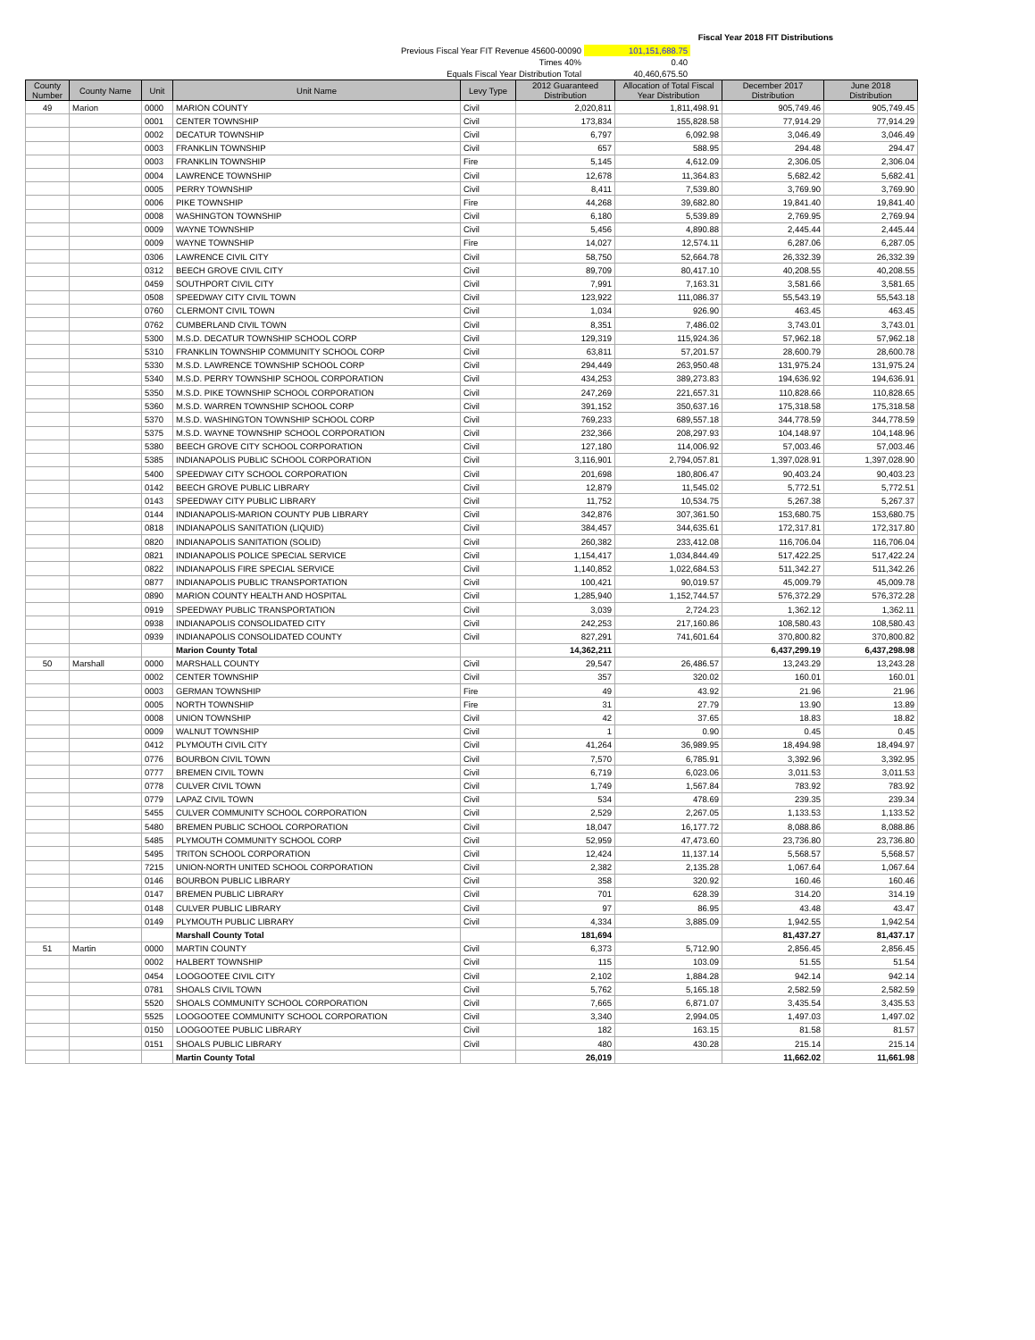Fiscal Year 2018 FIT Distributions
| Previous Fiscal Year FIT Revenue 45600-00090 | 101,151,688.75 |
| Times 40% | 0.40 |
| Equals Fiscal Year Distribution Total | 40,460,675.50 |
| County Number | County Name | Unit | Unit Name | Levy Type | 2012 Guaranteed Distribution | Allocation of Total Fiscal Year Distribution | December 2017 Distribution | June 2018 Distribution |
| --- | --- | --- | --- | --- | --- | --- | --- | --- |
| 49 | Marion | 0000 | MARION COUNTY | Civil | 2,020,811 | 1,811,498.91 | 905,749.46 | 905,749.45 |
| | | 0001 | CENTER TOWNSHIP | Civil | 173,834 | 155,828.58 | 77,914.29 | 77,914.29 |
| | | 0002 | DECATUR TOWNSHIP | Civil | 6,797 | 6,092.98 | 3,046.49 | 3,046.49 |
| | | 0003 | FRANKLIN TOWNSHIP | Civil | 657 | 588.95 | 294.48 | 294.47 |
| | | 0003 | FRANKLIN TOWNSHIP | Fire | 5,145 | 4,612.09 | 2,306.05 | 2,306.04 |
| | | 0004 | LAWRENCE TOWNSHIP | Civil | 12,678 | 11,364.83 | 5,682.42 | 5,682.41 |
| | | 0005 | PERRY TOWNSHIP | Civil | 8,411 | 7,539.80 | 3,769.90 | 3,769.90 |
| | | 0006 | PIKE TOWNSHIP | Fire | 44,268 | 39,682.80 | 19,841.40 | 19,841.40 |
| | | 0008 | WASHINGTON TOWNSHIP | Civil | 6,180 | 5,539.89 | 2,769.95 | 2,769.94 |
| | | 0009 | WAYNE TOWNSHIP | Civil | 5,456 | 4,890.88 | 2,445.44 | 2,445.44 |
| | | 0009 | WAYNE TOWNSHIP | Fire | 14,027 | 12,574.11 | 6,287.06 | 6,287.05 |
| | | 0306 | LAWRENCE CIVIL CITY | Civil | 58,750 | 52,664.78 | 26,332.39 | 26,332.39 |
| | | 0312 | BEECH GROVE CIVIL CITY | Civil | 89,709 | 80,417.10 | 40,208.55 | 40,208.55 |
| | | 0459 | SOUTHPORT CIVIL CITY | Civil | 7,991 | 7,163.31 | 3,581.66 | 3,581.65 |
| | | 0508 | SPEEDWAY CITY CIVIL TOWN | Civil | 123,922 | 111,086.37 | 55,543.19 | 55,543.18 |
| | | 0760 | CLERMONT CIVIL TOWN | Civil | 1,034 | 926.90 | 463.45 | 463.45 |
| | | 0762 | CUMBERLAND CIVIL TOWN | Civil | 8,351 | 7,486.02 | 3,743.01 | 3,743.01 |
| | | 5300 | M.S.D. DECATUR TOWNSHIP SCHOOL CORP | Civil | 129,319 | 115,924.36 | 57,962.18 | 57,962.18 |
| | | 5310 | FRANKLIN TOWNSHIP COMMUNITY SCHOOL CORP | Civil | 63,811 | 57,201.57 | 28,600.79 | 28,600.78 |
| | | 5330 | M.S.D. LAWRENCE TOWNSHIP SCHOOL CORP | Civil | 294,449 | 263,950.48 | 131,975.24 | 131,975.24 |
| | | 5340 | M.S.D. PERRY TOWNSHIP SCHOOL CORPORATION | Civil | 434,253 | 389,273.83 | 194,636.92 | 194,636.91 |
| | | 5350 | M.S.D. PIKE TOWNSHIP SCHOOL CORPORATION | Civil | 247,269 | 221,657.31 | 110,828.66 | 110,828.65 |
| | | 5360 | M.S.D. WARREN TOWNSHIP SCHOOL CORP | Civil | 391,152 | 350,637.16 | 175,318.58 | 175,318.58 |
| | | 5370 | M.S.D. WASHINGTON TOWNSHIP SCHOOL CORP | Civil | 769,233 | 689,557.18 | 344,778.59 | 344,778.59 |
| | | 5375 | M.S.D. WAYNE TOWNSHIP SCHOOL CORPORATION | Civil | 232,366 | 208,297.93 | 104,148.97 | 104,148.96 |
| | | 5380 | BEECH GROVE CITY SCHOOL CORPORATION | Civil | 127,180 | 114,006.92 | 57,003.46 | 57,003.46 |
| | | 5385 | INDIANAPOLIS PUBLIC SCHOOL CORPORATION | Civil | 3,116,901 | 2,794,057.81 | 1,397,028.91 | 1,397,028.90 |
| | | 5400 | SPEEDWAY CITY SCHOOL CORPORATION | Civil | 201,698 | 180,806.47 | 90,403.24 | 90,403.23 |
| | | 0142 | BEECH GROVE PUBLIC LIBRARY | Civil | 12,879 | 11,545.02 | 5,772.51 | 5,772.51 |
| | | 0143 | SPEEDWAY CITY PUBLIC LIBRARY | Civil | 11,752 | 10,534.75 | 5,267.38 | 5,267.37 |
| | | 0144 | INDIANAPOLIS-MARION COUNTY PUB LIBRARY | Civil | 342,876 | 307,361.50 | 153,680.75 | 153,680.75 |
| | | 0818 | INDIANAPOLIS SANITATION (LIQUID) | Civil | 384,457 | 344,635.61 | 172,317.81 | 172,317.80 |
| | | 0820 | INDIANAPOLIS SANITATION (SOLID) | Civil | 260,382 | 233,412.08 | 116,706.04 | 116,706.04 |
| | | 0821 | INDIANAPOLIS POLICE SPECIAL SERVICE | Civil | 1,154,417 | 1,034,844.49 | 517,422.25 | 517,422.24 |
| | | 0822 | INDIANAPOLIS FIRE SPECIAL SERVICE | Civil | 1,140,852 | 1,022,684.53 | 511,342.27 | 511,342.26 |
| | | 0877 | INDIANAPOLIS PUBLIC TRANSPORTATION | Civil | 100,421 | 90,019.57 | 45,009.79 | 45,009.78 |
| | | 0890 | MARION COUNTY HEALTH AND HOSPITAL | Civil | 1,285,940 | 1,152,744.57 | 576,372.29 | 576,372.28 |
| | | 0919 | SPEEDWAY PUBLIC TRANSPORTATION | Civil | 3,039 | 2,724.23 | 1,362.12 | 1,362.11 |
| | | 0938 | INDIANAPOLIS CONSOLIDATED CITY | Civil | 242,253 | 217,160.86 | 108,580.43 | 108,580.43 |
| | | 0939 | INDIANAPOLIS CONSOLIDATED COUNTY | Civil | 827,291 | 741,601.64 | 370,800.82 | 370,800.82 |
| | | | Marion County Total | | 14,362,211 | | 6,437,299.19 | 6,437,298.98 |
| 50 | Marshall | 0000 | MARSHALL COUNTY | Civil | 29,547 | 26,486.57 | 13,243.29 | 13,243.28 |
| | | 0002 | CENTER TOWNSHIP | Civil | 357 | 320.02 | 160.01 | 160.01 |
| | | 0003 | GERMAN TOWNSHIP | Fire | 49 | 43.92 | 21.96 | 21.96 |
| | | 0005 | NORTH TOWNSHIP | Fire | 31 | 27.79 | 13.90 | 13.89 |
| | | 0008 | UNION TOWNSHIP | Civil | 42 | 37.65 | 18.83 | 18.82 |
| | | 0009 | WALNUT TOWNSHIP | Civil | 1 | 0.90 | 0.45 | 0.45 |
| | | 0412 | PLYMOUTH CIVIL CITY | Civil | 41,264 | 36,989.95 | 18,494.98 | 18,494.97 |
| | | 0776 | BOURBON CIVIL TOWN | Civil | 7,570 | 6,785.91 | 3,392.96 | 3,392.95 |
| | | 0777 | BREMEN CIVIL TOWN | Civil | 6,719 | 6,023.06 | 3,011.53 | 3,011.53 |
| | | 0778 | CULVER CIVIL TOWN | Civil | 1,749 | 1,567.84 | 783.92 | 783.92 |
| | | 0779 | LAPAZ CIVIL TOWN | Civil | 534 | 478.69 | 239.35 | 239.34 |
| | | 5455 | CULVER COMMUNITY SCHOOL CORPORATION | Civil | 2,529 | 2,267.05 | 1,133.53 | 1,133.52 |
| | | 5480 | BREMEN PUBLIC SCHOOL CORPORATION | Civil | 18,047 | 16,177.72 | 8,088.86 | 8,088.86 |
| | | 5485 | PLYMOUTH COMMUNITY SCHOOL CORP | Civil | 52,959 | 47,473.60 | 23,736.80 | 23,736.80 |
| | | 5495 | TRITON SCHOOL CORPORATION | Civil | 12,424 | 11,137.14 | 5,568.57 | 5,568.57 |
| | | 7215 | UNION-NORTH UNITED SCHOOL CORPORATION | Civil | 2,382 | 2,135.28 | 1,067.64 | 1,067.64 |
| | | 0146 | BOURBON PUBLIC LIBRARY | Civil | 358 | 320.92 | 160.46 | 160.46 |
| | | 0147 | BREMEN PUBLIC LIBRARY | Civil | 701 | 628.39 | 314.20 | 314.19 |
| | | 0148 | CULVER PUBLIC LIBRARY | Civil | 97 | 86.95 | 43.48 | 43.47 |
| | | 0149 | PLYMOUTH PUBLIC LIBRARY | Civil | 4,334 | 3,885.09 | 1,942.55 | 1,942.54 |
| | | | Marshall County Total | | 181,694 | | 81,437.27 | 81,437.17 |
| 51 | Martin | 0000 | MARTIN COUNTY | Civil | 6,373 | 5,712.90 | 2,856.45 | 2,856.45 |
| | | 0002 | HALBERT TOWNSHIP | Civil | 115 | 103.09 | 51.55 | 51.54 |
| | | 0454 | LOOGOOTEE CIVIL CITY | Civil | 2,102 | 1,884.28 | 942.14 | 942.14 |
| | | 0781 | SHOALS CIVIL TOWN | Civil | 5,762 | 5,165.18 | 2,582.59 | 2,582.59 |
| | | 5520 | SHOALS COMMUNITY SCHOOL CORPORATION | Civil | 7,665 | 6,871.07 | 3,435.54 | 3,435.53 |
| | | 5525 | LOOGOOTEE COMMUNITY SCHOOL CORPORATION | Civil | 3,340 | 2,994.05 | 1,497.03 | 1,497.02 |
| | | 0150 | LOOGOOTEE PUBLIC LIBRARY | Civil | 182 | 163.15 | 81.58 | 81.57 |
| | | 0151 | SHOALS PUBLIC LIBRARY | Civil | 480 | 430.28 | 215.14 | 215.14 |
| | | | Martin County Total | | 26,019 | | 11,662.02 | 11,661.98 |